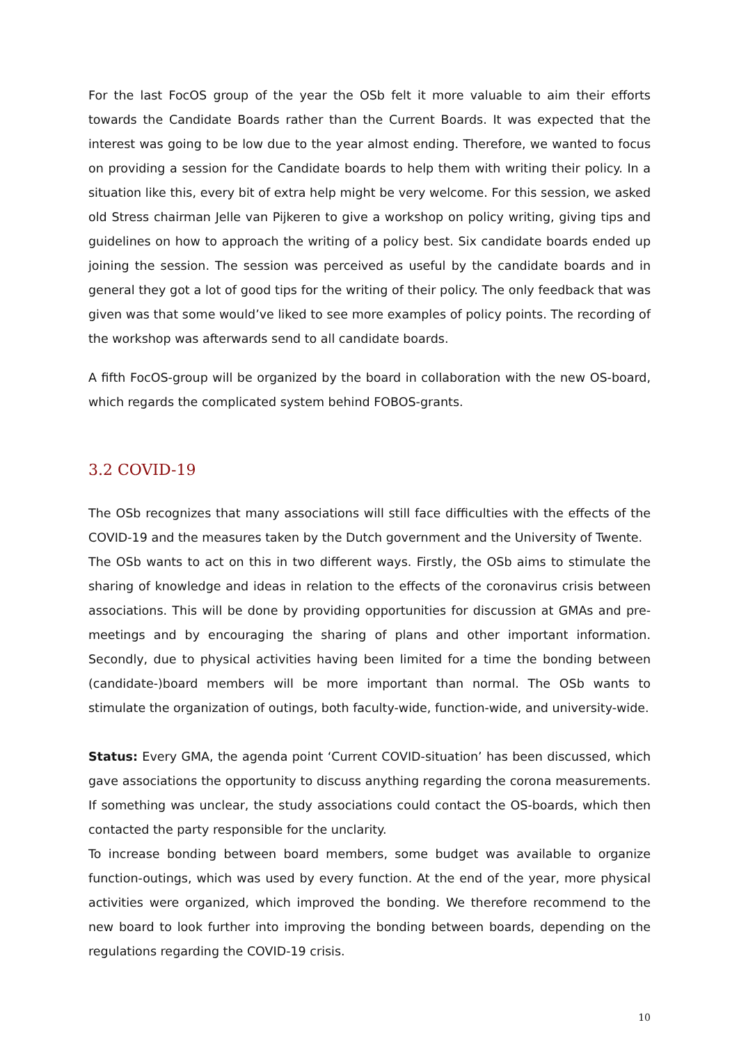For the last FocOS group of the year the OSb felt it more valuable to aim their efforts towards the Candidate Boards rather than the Current Boards. It was expected that the interest was going to be low due to the year almost ending. Therefore, we wanted to focus on providing a session for the Candidate boards to help them with writing their policy. In a situation like this, every bit of extra help might be very welcome. For this session, we asked old Stress chairman Jelle van Pijkeren to give a workshop on policy writing, giving tips and guidelines on how to approach the writing of a policy best. Six candidate boards ended up joining the session. The session was perceived as useful by the candidate boards and in general they got a lot of good tips for the writing of their policy. The only feedback that was given was that some would’ve liked to see more examples of policy points. The recording of the workshop was afterwards send to all candidate boards.
A fifth FocOS-group will be organized by the board in collaboration with the new OS-board, which regards the complicated system behind FOBOS-grants.
3.2 COVID-19
The OSb recognizes that many associations will still face difficulties with the effects of the COVID-19 and the measures taken by the Dutch government and the University of Twente.
The OSb wants to act on this in two different ways. Firstly, the OSb aims to stimulate the sharing of knowledge and ideas in relation to the effects of the coronavirus crisis between associations. This will be done by providing opportunities for discussion at GMAs and pre-meetings and by encouraging the sharing of plans and other important information. Secondly, due to physical activities having been limited for a time the bonding between (candidate-)board members will be more important than normal. The OSb wants to stimulate the organization of outings, both faculty-wide, function-wide, and university-wide.
Status: Every GMA, the agenda point ‘Current COVID-situation’ has been discussed, which gave associations the opportunity to discuss anything regarding the corona measurements. If something was unclear, the study associations could contact the OS-boards, which then contacted the party responsible for the unclarity.
To increase bonding between board members, some budget was available to organize function-outings, which was used by every function. At the end of the year, more physical activities were organized, which improved the bonding. We therefore recommend to the new board to look further into improving the bonding between boards, depending on the regulations regarding the COVID-19 crisis.
10